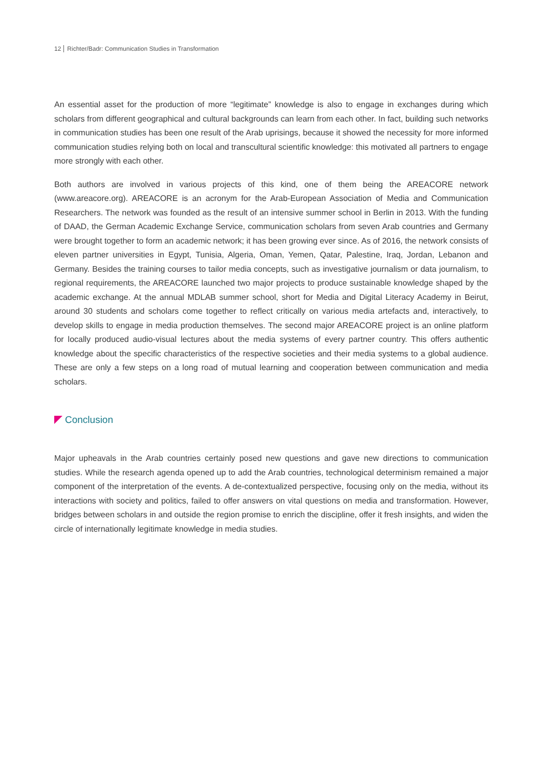12 Richter/Badr: Communication Studies in Transformation
An essential asset for the production of more “legitimate” knowledge is also to engage in exchanges during which scholars from different geographical and cultural backgrounds can learn from each other. In fact, building such networks in communication studies has been one result of the Arab uprisings, because it showed the necessity for more informed communication studies relying both on local and transcultural scientific knowledge: this motivated all partners to engage more strongly with each other.
Both authors are involved in various projects of this kind, one of them being the AREACORE network (www.areacore.org). AREACORE is an acronym for the Arab-European Association of Media and Communication Researchers. The network was founded as the result of an intensive summer school in Berlin in 2013. With the funding of DAAD, the German Academic Exchange Service, communication scholars from seven Arab countries and Germany were brought together to form an academic network; it has been growing ever since. As of 2016, the network consists of eleven partner universities in Egypt, Tunisia, Algeria, Oman, Yemen, Qatar, Palestine, Iraq, Jordan, Lebanon and Germany. Besides the training courses to tailor media concepts, such as investigative journalism or data journalism, to regional requirements, the AREACORE launched two major projects to produce sustainable knowledge shaped by the academic exchange. At the annual MDLAB summer school, short for Media and Digital Literacy Academy in Beirut, around 30 students and scholars come together to reflect critically on various media artefacts and, interactively, to develop skills to engage in media production themselves. The second major AREACORE project is an online platform for locally produced audio-visual lectures about the media systems of every partner country. This offers authentic knowledge about the specific characteristics of the respective societies and their media systems to a global audience. These are only a few steps on a long road of mutual learning and cooperation between communication and media scholars.
Conclusion
Major upheavals in the Arab countries certainly posed new questions and gave new directions to communication studies. While the research agenda opened up to add the Arab countries, technological determinism remained a major component of the interpretation of the events. A de-contextualized perspective, focusing only on the media, without its interactions with society and politics, failed to offer answers on vital questions on media and transformation. However, bridges between scholars in and outside the region promise to enrich the discipline, offer it fresh insights, and widen the circle of internationally legitimate knowledge in media studies.